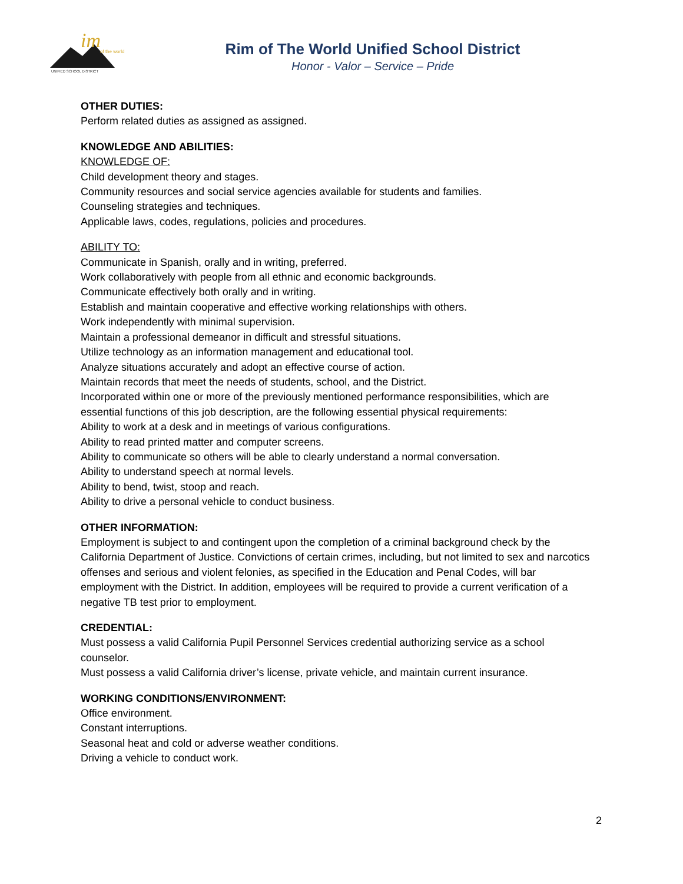im
of the world
UNIFIED SCHOOL DISTRICT
Rim of The World Unified School District
Honor - Valor – Service – Pride
OTHER DUTIES:
Perform related duties as assigned as assigned.
KNOWLEDGE AND ABILITIES:
KNOWLEDGE OF:
Child development theory and stages.
Community resources and social service agencies available for students and families.
Counseling strategies and techniques.
Applicable laws, codes, regulations, policies and procedures.
ABILITY TO:
Communicate in Spanish, orally and in writing, preferred.
Work collaboratively with people from all ethnic and economic backgrounds.
Communicate effectively both orally and in writing.
Establish and maintain cooperative and effective working relationships with others.
Work independently with minimal supervision.
Maintain a professional demeanor in difficult and stressful situations.
Utilize technology as an information management and educational tool.
Analyze situations accurately and adopt an effective course of action.
Maintain records that meet the needs of students, school, and the District.
Incorporated within one or more of the previously mentioned performance responsibilities, which are essential functions of this job description, are the following essential physical requirements:
Ability to work at a desk and in meetings of various configurations.
Ability to read printed matter and computer screens.
Ability to communicate so others will be able to clearly understand a normal conversation.
Ability to understand speech at normal levels.
Ability to bend, twist, stoop and reach.
Ability to drive a personal vehicle to conduct business.
OTHER INFORMATION:
Employment is subject to and contingent upon the completion of a criminal background check by the California Department of Justice. Convictions of certain crimes, including, but not limited to sex and narcotics offenses and serious and violent felonies, as specified in the Education and Penal Codes, will bar employment with the District. In addition, employees will be required to provide a current verification of a negative TB test prior to employment.
CREDENTIAL:
Must possess a valid California Pupil Personnel Services credential authorizing service as a school counselor.
Must possess a valid California driver’s license, private vehicle, and maintain current insurance.
WORKING CONDITIONS/ENVIRONMENT:
Office environment.
Constant interruptions.
Seasonal heat and cold or adverse weather conditions.
Driving a vehicle to conduct work.
2